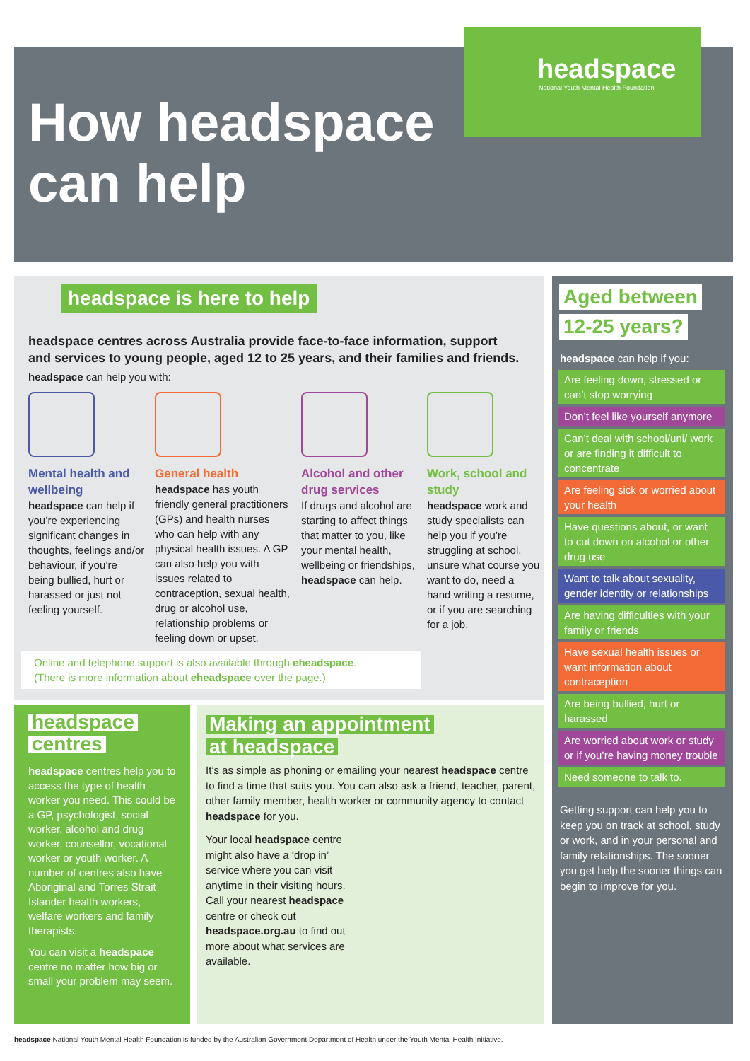How headspace
can help
headspace
National Youth Mental Health Foundation
headspace is here to help
headspace centres across Australia provide face-to-face information, support and services to young people, aged 12 to 25 years, and their families and friends.
headspace can help you with:
Mental health and wellbeing
headspace can help if you’re experiencing significant changes in thoughts, feelings and/or behaviour, if you’re being bullied, hurt or harassed or just not feeling yourself.
General health
headspace has youth friendly general practitioners (GPs) and health nurses who can help with any physical health issues. A GP can also help you with issues related to contraception, sexual health, drug or alcohol use, relationship problems or feeling down or upset.
Alcohol and other drug services
If drugs and alcohol are starting to affect things that matter to you, like your mental health, wellbeing or friendships, headspace can help.
Work, school and study
headspace work and study specialists can help you if you’re struggling at school, unsure what course you want to do, need a hand writing a resume, or if you are searching for a job.
Online and telephone support is also available through eheadspace.
(There is more information about eheadspace over the page.)
Aged between
12-25 years?
headspace can help if you:
Are feeling down, stressed or can’t stop worrying
Don’t feel like yourself anymore
Can’t deal with school/uni/ work or are finding it difficult to concentrate
Are feeling sick or worried about your health
Have questions about, or want to cut down on alcohol or other drug use
Want to talk about sexuality, gender identity or relationships
Are having difficulties with your family or friends
Have sexual health issues or want information about contraception
Are being bullied, hurt or harassed
Are worried about work or study or if you’re having money trouble
Need someone to talk to.
Getting support can help you to keep you on track at school, study or work, and in your personal and family relationships. The sooner you get help the sooner things can begin to improve for you.
headspace
centres
headspace centres help you to access the type of health worker you need. This could be a GP, psychologist, social worker, alcohol and drug worker, counsellor, vocational worker or youth worker. A number of centres also have Aboriginal and Torres Strait Islander health workers, welfare workers and family therapists.
You can visit a headspace centre no matter how big or small your problem may seem.
Making an appointment
at headspace
It’s as simple as phoning or emailing your nearest headspace centre to find a time that suits you. You can also ask a friend, teacher, parent, other family member, health worker or community agency to contact headspace for you.
Your local headspace centre might also have a ‘drop in’ service where you can visit anytime in their visiting hours. Call your nearest headspace centre or check out headspace.org.au to find out more about what services are available.
headspace National Youth Mental Health Foundation is funded by the Australian Government Department of Health under the Youth Mental Health Initiative.